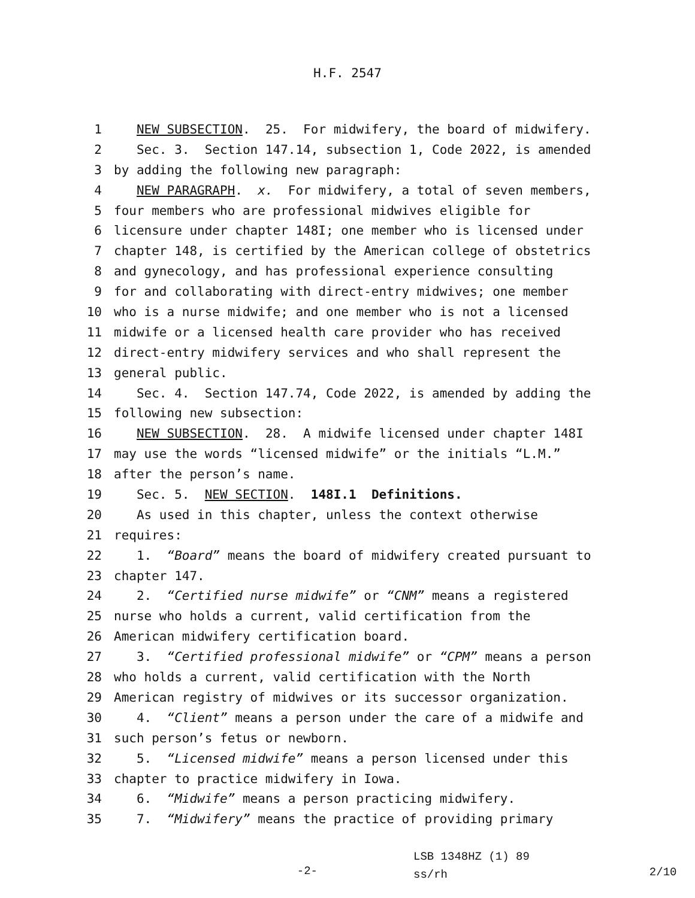H.F. 2547
1 NEW SUBSECTION. 25. For midwifery, the board of midwifery.
2 Sec. 3. Section 147.14, subsection 1, Code 2022, is amended
3 by adding the following new paragraph:
4 NEW PARAGRAPH. x. For midwifery, a total of seven members,
5 four members who are professional midwives eligible for
6 licensure under chapter 148I; one member who is licensed under
7 chapter 148, is certified by the American college of obstetrics
8 and gynecology, and has professional experience consulting
9 for and collaborating with direct-entry midwives; one member
10 who is a nurse midwife; and one member who is not a licensed
11 midwife or a licensed health care provider who has received
12 direct-entry midwifery services and who shall represent the
13 general public.
14 Sec. 4. Section 147.74, Code 2022, is amended by adding the
15 following new subsection:
16 NEW SUBSECTION. 28. A midwife licensed under chapter 148I
17 may use the words “licensed midwife” or the initials “L.M.”
18 after the person’s name.
19 Sec. 5. NEW SECTION. 148I.1 Definitions.
20 As used in this chapter, unless the context otherwise
21 requires:
22 1. “Board” means the board of midwifery created pursuant to
23 chapter 147.
24 2. “Certified nurse midwife” or “CNM” means a registered
25 nurse who holds a current, valid certification from the
26 American midwifery certification board.
27 3. “Certified professional midwife” or “CPM” means a person
28 who holds a current, valid certification with the North
29 American registry of midwives or its successor organization.
30 4. “Client” means a person under the care of a midwife and
31 such person’s fetus or newborn.
32 5. “Licensed midwife” means a person licensed under this
33 chapter to practice midwifery in Iowa.
34 6. “Midwife” means a person practicing midwifery.
35 7. “Midwifery” means the practice of providing primary
-2-
LSB 1348HZ (1) 89
ss/rh
2/10